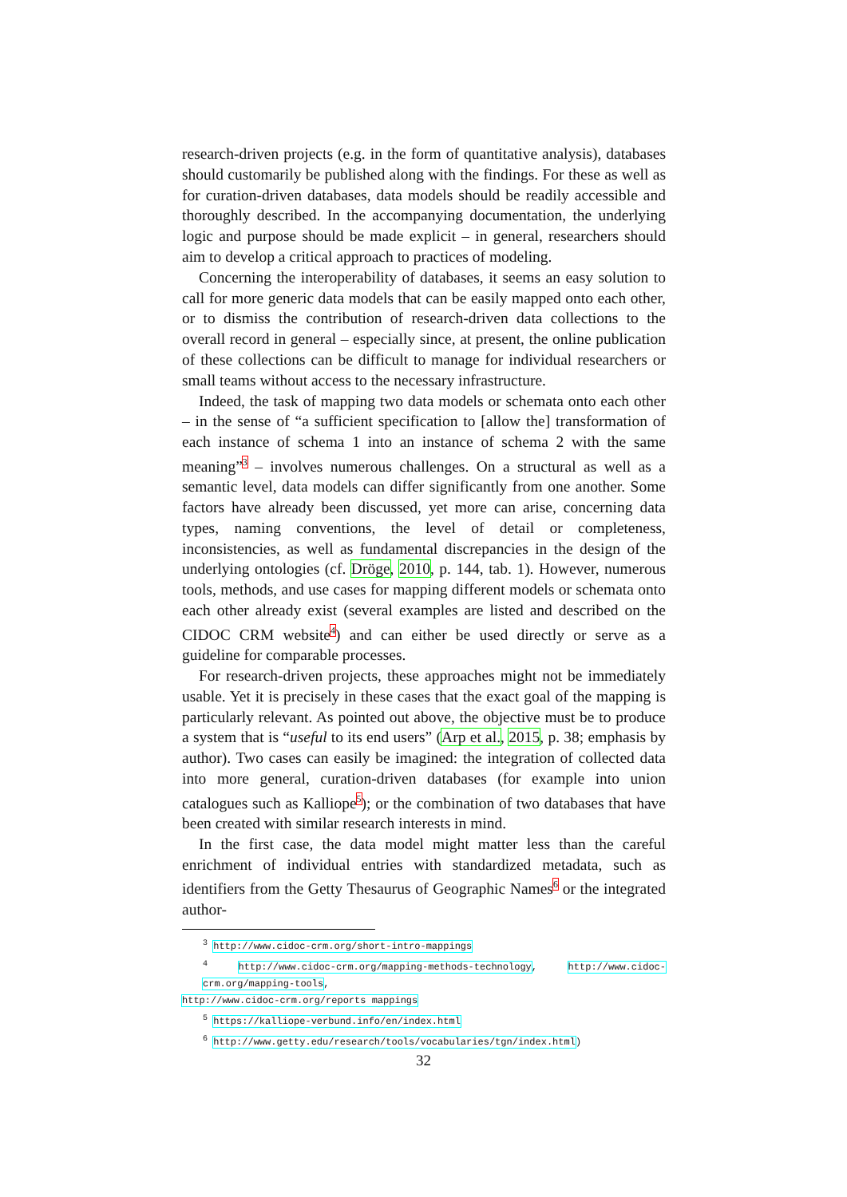research-driven projects (e.g. in the form of quantitative analysis), databases should customarily be published along with the findings. For these as well as for curation-driven databases, data models should be readily accessible and thoroughly described. In the accompanying documentation, the underlying logic and purpose should be made explicit – in general, researchers should aim to develop a critical approach to practices of modeling.
Concerning the interoperability of databases, it seems an easy solution to call for more generic data models that can be easily mapped onto each other, or to dismiss the contribution of research-driven data collections to the overall record in general – especially since, at present, the online publication of these collections can be difficult to manage for individual researchers or small teams without access to the necessary infrastructure.
Indeed, the task of mapping two data models or schemata onto each other – in the sense of “a sufficient specification to [allow the] transformation of each instance of schema 1 into an instance of schema 2 with the same meaning”<sup>3</sup> – involves numerous challenges. On a structural as well as a semantic level, data models can differ significantly from one another. Some factors have already been discussed, yet more can arise, concerning data types, naming conventions, the level of detail or completeness, inconsistencies, as well as fundamental discrepancies in the design of the underlying ontologies (cf. Dröge, 2010, p. 144, tab. 1). However, numerous tools, methods, and use cases for mapping different models or schemata onto each other already exist (several examples are listed and described on the CIDOC CRM website<sup>4</sup>) and can either be used directly or serve as a guideline for comparable processes.
For research-driven projects, these approaches might not be immediately usable. Yet it is precisely in these cases that the exact goal of the mapping is particularly relevant. As pointed out above, the objective must be to produce a system that is “useful to its end users” (Arp et al., 2015, p. 38; emphasis by author). Two cases can easily be imagined: the integration of collected data into more general, curation-driven databases (for example into union catalogues such as Kalliope<sup>5</sup>); or the combination of two databases that have been created with similar research interests in mind.
In the first case, the data model might matter less than the careful enrichment of individual entries with standardized metadata, such as identifiers from the Getty Thesaurus of Geographic Names<sup>6</sup> or the integrated author-
<sup>3</sup> http://www.cidoc-crm.org/short-intro-mappings
<sup>4</sup> http://www.cidoc-crm.org/mapping-methods-technology, http://www.cidoc-crm.org/mapping-tools,
http://www.cidoc-crm.org/reports mappings
<sup>5</sup> https://kalliope-verbund.info/en/index.html
<sup>6</sup> http://www.getty.edu/research/tools/vocabularies/tgn/index.html)
32